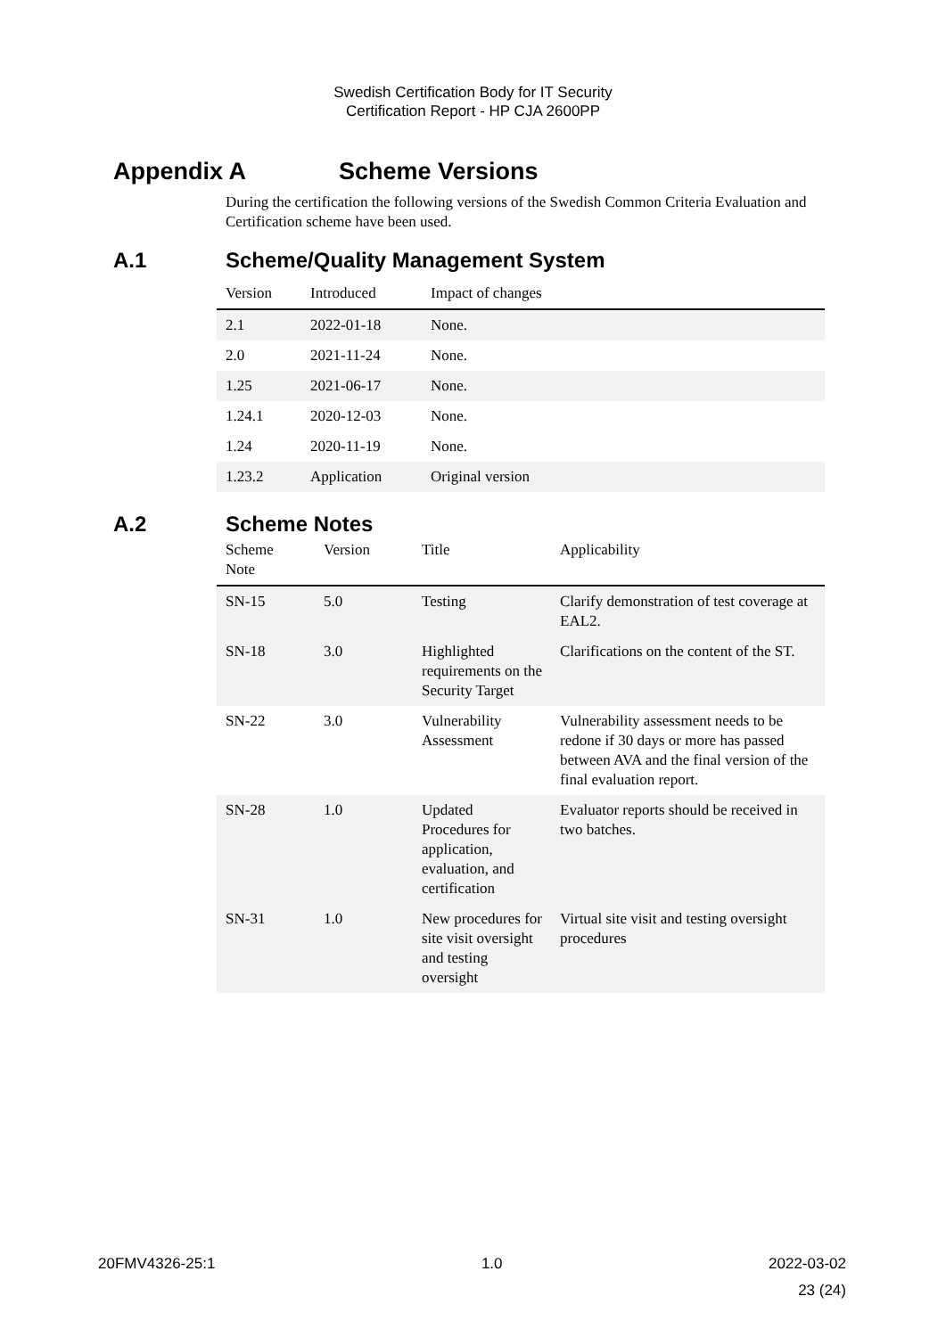Swedish Certification Body for IT Security
Certification Report - HP CJA 2600PP
Appendix A Scheme Versions
During the certification the following versions of the Swedish Common Criteria Evaluation and Certification scheme have been used.
A.1 Scheme/Quality Management System
| Version | Introduced | Impact of changes |
| --- | --- | --- |
| 2.1 | 2022-01-18 | None. |
| 2.0 | 2021-11-24 | None. |
| 1.25 | 2021-06-17 | None. |
| 1.24.1 | 2020-12-03 | None. |
| 1.24 | 2020-11-19 | None. |
| 1.23.2 | Application | Original version |
A.2 Scheme Notes
| Scheme Note | Version | Title | Applicability |
| --- | --- | --- | --- |
| SN-15 | 5.0 | Testing | Clarify demonstration of test coverage at EAL2. |
| SN-18 | 3.0 | Highlighted requirements on the Security Target | Clarifications on the content of the ST. |
| SN-22 | 3.0 | Vulnerability Assessment | Vulnerability assessment needs to be redone if 30 days or more has passed between AVA and the final version of the final evaluation report. |
| SN-28 | 1.0 | Updated Procedures for application, evaluation, and certification | Evaluator reports should be received in two batches. |
| SN-31 | 1.0 | New procedures for site visit oversight and testing oversight | Virtual site visit and testing oversight procedures |
20FMV4326-25:1 1.0 2022-03-02
23 (24)